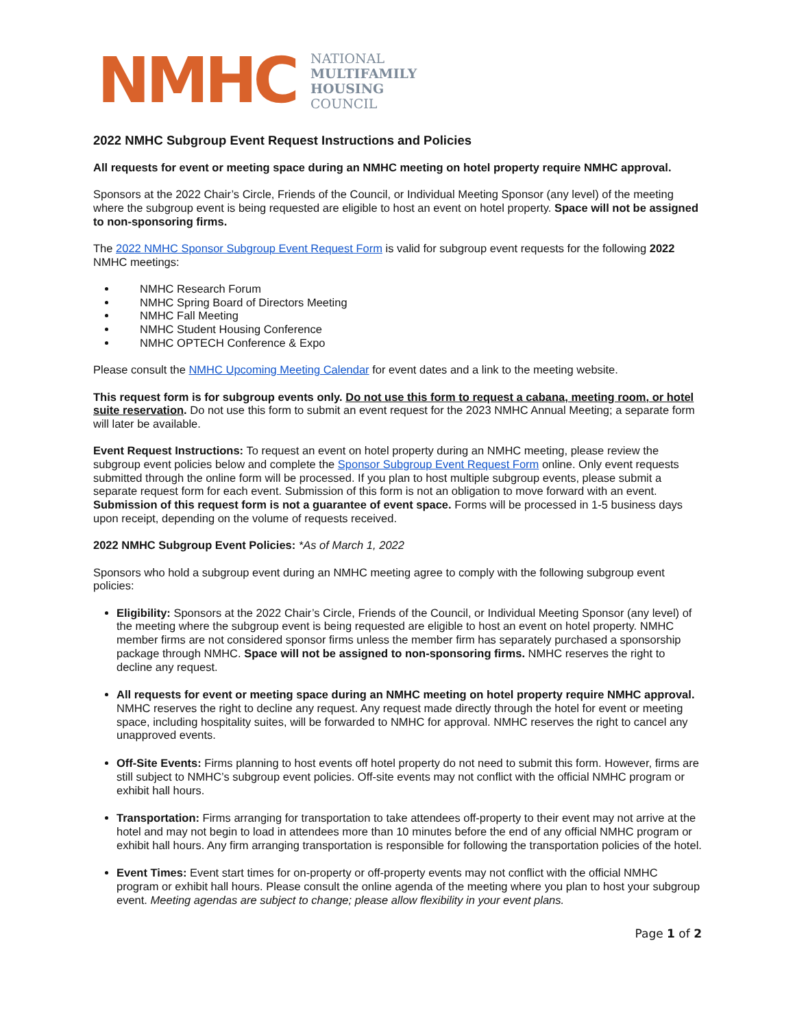NMHC
NATIONAL
MULTIFAMILY
HOUSING
COUNCIL
2022 NMHC Subgroup Event Request Instructions and Policies
All requests for event or meeting space during an NMHC meeting on hotel property require NMHC approval.
Sponsors at the 2022 Chair’s Circle, Friends of the Council, or Individual Meeting Sponsor (any level) of the meeting where the subgroup event is being requested are eligible to host an event on hotel property. Space will not be assigned to non-sponsoring firms.
The 2022 NMHC Sponsor Subgroup Event Request Form is valid for subgroup event requests for the following 2022 NMHC meetings:
NMHC Research Forum
NMHC Spring Board of Directors Meeting
NMHC Fall Meeting
NMHC Student Housing Conference
NMHC OPTECH Conference & Expo
Please consult the NMHC Upcoming Meeting Calendar for event dates and a link to the meeting website.
This request form is for subgroup events only. Do not use this form to request a cabana, meeting room, or hotel suite reservation. Do not use this form to submit an event request for the 2023 NMHC Annual Meeting; a separate form will later be available.
Event Request Instructions: To request an event on hotel property during an NMHC meeting, please review the subgroup event policies below and complete the Sponsor Subgroup Event Request Form online. Only event requests submitted through the online form will be processed. If you plan to host multiple subgroup events, please submit a separate request form for each event. Submission of this form is not an obligation to move forward with an event. Submission of this request form is not a guarantee of event space. Forms will be processed in 1-5 business days upon receipt, depending on the volume of requests received.
2022 NMHC Subgroup Event Policies: *As of March 1, 2022
Sponsors who hold a subgroup event during an NMHC meeting agree to comply with the following subgroup event policies:
Eligibility: Sponsors at the 2022 Chair’s Circle, Friends of the Council, or Individual Meeting Sponsor (any level) of the meeting where the subgroup event is being requested are eligible to host an event on hotel property. NMHC member firms are not considered sponsor firms unless the member firm has separately purchased a sponsorship package through NMHC. Space will not be assigned to non-sponsoring firms. NMHC reserves the right to decline any request.
All requests for event or meeting space during an NMHC meeting on hotel property require NMHC approval. NMHC reserves the right to decline any request. Any request made directly through the hotel for event or meeting space, including hospitality suites, will be forwarded to NMHC for approval. NMHC reserves the right to cancel any unapproved events.
Off-Site Events: Firms planning to host events off hotel property do not need to submit this form. However, firms are still subject to NMHC’s subgroup event policies. Off-site events may not conflict with the official NMHC program or exhibit hall hours.
Transportation: Firms arranging for transportation to take attendees off-property to their event may not arrive at the hotel and may not begin to load in attendees more than 10 minutes before the end of any official NMHC program or exhibit hall hours. Any firm arranging transportation is responsible for following the transportation policies of the hotel.
Event Times: Event start times for on-property or off-property events may not conflict with the official NMHC program or exhibit hall hours. Please consult the online agenda of the meeting where you plan to host your subgroup event. Meeting agendas are subject to change; please allow flexibility in your event plans.
Page 1 of 2